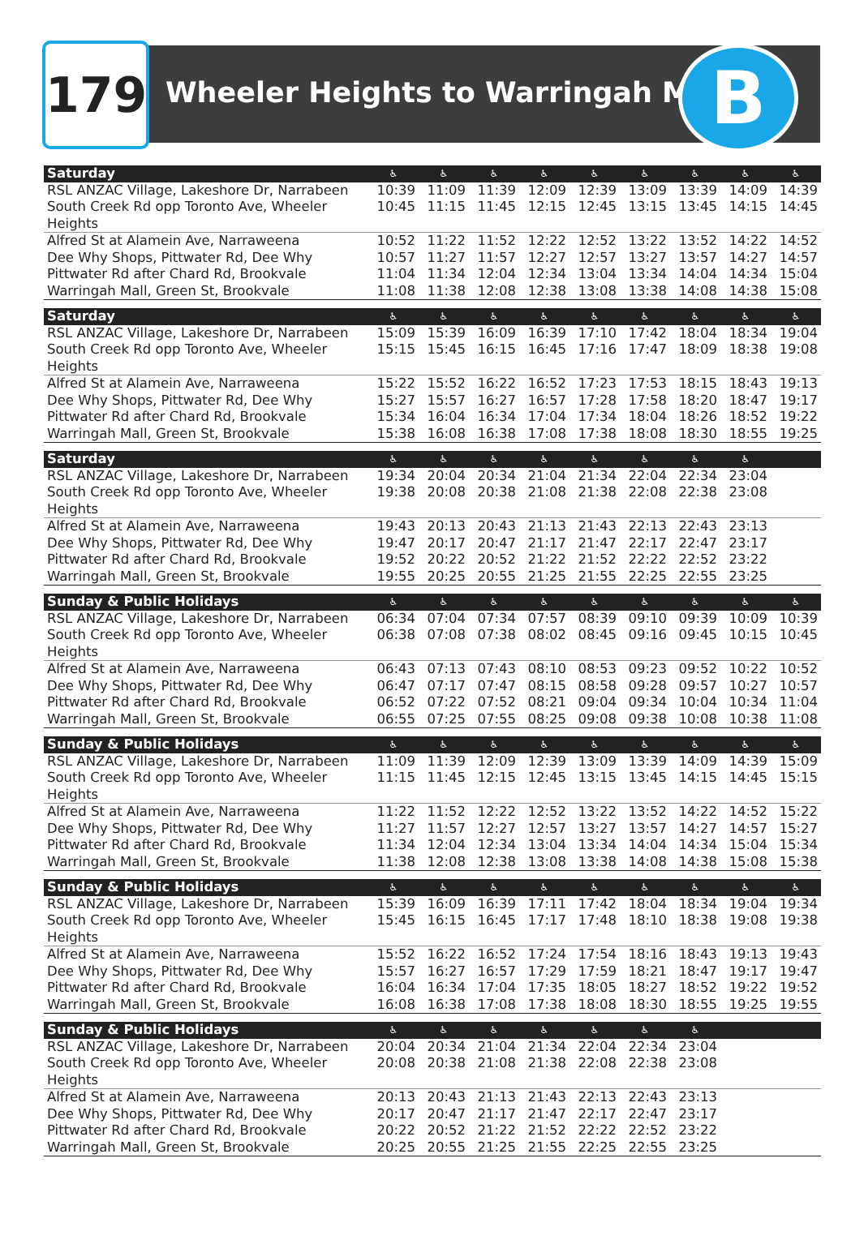179
Wheeler Heights to Warringah Mall
B
| Saturday | ♿ | ♿ | ♿ | ♿ | ♿ | ♿ | ♿ | ♿ | ♿ |
| --- | --- | --- | --- | --- | --- | --- | --- | --- | --- |
| RSL ANZAC Village, Lakeshore Dr, Narrabeen | 10:39 | 11:09 | 11:39 | 12:09 | 12:39 | 13:09 | 13:39 | 14:09 | 14:39 |
| South Creek Rd opp Toronto Ave, Wheeler Heights | 10:45 | 11:15 | 11:45 | 12:15 | 12:45 | 13:15 | 13:45 | 14:15 | 14:45 |
| Alfred St at Alamein Ave, Narraweena | 10:52 | 11:22 | 11:52 | 12:22 | 12:52 | 13:22 | 13:52 | 14:22 | 14:52 |
| Dee Why Shops, Pittwater Rd, Dee Why | 10:57 | 11:27 | 11:57 | 12:27 | 12:57 | 13:27 | 13:57 | 14:27 | 14:57 |
| Pittwater Rd after Chard Rd, Brookvale | 11:04 | 11:34 | 12:04 | 12:34 | 13:04 | 13:34 | 14:04 | 14:34 | 15:04 |
| Warringah Mall, Green St, Brookvale | 11:08 | 11:38 | 12:08 | 12:38 | 13:08 | 13:38 | 14:08 | 14:38 | 15:08 |
| Saturday | ♿ | ♿ | ♿ | ♿ | ♿ | ♿ | ♿ | ♿ | ♿ |
| RSL ANZAC Village, Lakeshore Dr, Narrabeen | 15:09 | 15:39 | 16:09 | 16:39 | 17:10 | 17:42 | 18:04 | 18:34 | 19:04 |
| South Creek Rd opp Toronto Ave, Wheeler Heights | 15:15 | 15:45 | 16:15 | 16:45 | 17:16 | 17:47 | 18:09 | 18:38 | 19:08 |
| Alfred St at Alamein Ave, Narraweena | 15:22 | 15:52 | 16:22 | 16:52 | 17:23 | 17:53 | 18:15 | 18:43 | 19:13 |
| Dee Why Shops, Pittwater Rd, Dee Why | 15:27 | 15:57 | 16:27 | 16:57 | 17:28 | 17:58 | 18:20 | 18:47 | 19:17 |
| Pittwater Rd after Chard Rd, Brookvale | 15:34 | 16:04 | 16:34 | 17:04 | 17:34 | 18:04 | 18:26 | 18:52 | 19:22 |
| Warringah Mall, Green St, Brookvale | 15:38 | 16:08 | 16:38 | 17:08 | 17:38 | 18:08 | 18:30 | 18:55 | 19:25 |
| Saturday | ♿ | ♿ | ♿ | ♿ | ♿ | ♿ | ♿ | ♿ | |
| RSL ANZAC Village, Lakeshore Dr, Narrabeen | 19:34 | 20:04 | 20:34 | 21:04 | 21:34 | 22:04 | 22:34 | 23:04 | |
| South Creek Rd opp Toronto Ave, Wheeler Heights | 19:38 | 20:08 | 20:38 | 21:08 | 21:38 | 22:08 | 22:38 | 23:08 | |
| Alfred St at Alamein Ave, Narraweena | 19:43 | 20:13 | 20:43 | 21:13 | 21:43 | 22:13 | 22:43 | 23:13 | |
| Dee Why Shops, Pittwater Rd, Dee Why | 19:47 | 20:17 | 20:47 | 21:17 | 21:47 | 22:17 | 22:47 | 23:17 | |
| Pittwater Rd after Chard Rd, Brookvale | 19:52 | 20:22 | 20:52 | 21:22 | 21:52 | 22:22 | 22:52 | 23:22 | |
| Warringah Mall, Green St, Brookvale | 19:55 | 20:25 | 20:55 | 21:25 | 21:55 | 22:25 | 22:55 | 23:25 | |
| Sunday & Public Holidays | ♿ | ♿ | ♿ | ♿ | ♿ | ♿ | ♿ | ♿ | ♿ |
| RSL ANZAC Village, Lakeshore Dr, Narrabeen | 06:34 | 07:04 | 07:34 | 07:57 | 08:39 | 09:10 | 09:39 | 10:09 | 10:39 |
| South Creek Rd opp Toronto Ave, Wheeler Heights | 06:38 | 07:08 | 07:38 | 08:02 | 08:45 | 09:16 | 09:45 | 10:15 | 10:45 |
| Alfred St at Alamein Ave, Narraweena | 06:43 | 07:13 | 07:43 | 08:10 | 08:53 | 09:23 | 09:52 | 10:22 | 10:52 |
| Dee Why Shops, Pittwater Rd, Dee Why | 06:47 | 07:17 | 07:47 | 08:15 | 08:58 | 09:28 | 09:57 | 10:27 | 10:57 |
| Pittwater Rd after Chard Rd, Brookvale | 06:52 | 07:22 | 07:52 | 08:21 | 09:04 | 09:34 | 10:04 | 10:34 | 11:04 |
| Warringah Mall, Green St, Brookvale | 06:55 | 07:25 | 07:55 | 08:25 | 09:08 | 09:38 | 10:08 | 10:38 | 11:08 |
| Sunday & Public Holidays | ♿ | ♿ | ♿ | ♿ | ♿ | ♿ | ♿ | ♿ | ♿ |
| RSL ANZAC Village, Lakeshore Dr, Narrabeen | 11:09 | 11:39 | 12:09 | 12:39 | 13:09 | 13:39 | 14:09 | 14:39 | 15:09 |
| South Creek Rd opp Toronto Ave, Wheeler Heights | 11:15 | 11:45 | 12:15 | 12:45 | 13:15 | 13:45 | 14:15 | 14:45 | 15:15 |
| Alfred St at Alamein Ave, Narraweena | 11:22 | 11:52 | 12:22 | 12:52 | 13:22 | 13:52 | 14:22 | 14:52 | 15:22 |
| Dee Why Shops, Pittwater Rd, Dee Why | 11:27 | 11:57 | 12:27 | 12:57 | 13:27 | 13:57 | 14:27 | 14:57 | 15:27 |
| Pittwater Rd after Chard Rd, Brookvale | 11:34 | 12:04 | 12:34 | 13:04 | 13:34 | 14:04 | 14:34 | 15:04 | 15:34 |
| Warringah Mall, Green St, Brookvale | 11:38 | 12:08 | 12:38 | 13:08 | 13:38 | 14:08 | 14:38 | 15:08 | 15:38 |
| Sunday & Public Holidays | ♿ | ♿ | ♿ | ♿ | ♿ | ♿ | ♿ | ♿ | ♿ |
| RSL ANZAC Village, Lakeshore Dr, Narrabeen | 15:39 | 16:09 | 16:39 | 17:11 | 17:42 | 18:04 | 18:34 | 19:04 | 19:34 |
| South Creek Rd opp Toronto Ave, Wheeler Heights | 15:45 | 16:15 | 16:45 | 17:17 | 17:48 | 18:10 | 18:38 | 19:08 | 19:38 |
| Alfred St at Alamein Ave, Narraweena | 15:52 | 16:22 | 16:52 | 17:24 | 17:54 | 18:16 | 18:43 | 19:13 | 19:43 |
| Dee Why Shops, Pittwater Rd, Dee Why | 15:57 | 16:27 | 16:57 | 17:29 | 17:59 | 18:21 | 18:47 | 19:17 | 19:47 |
| Pittwater Rd after Chard Rd, Brookvale | 16:04 | 16:34 | 17:04 | 17:35 | 18:05 | 18:27 | 18:52 | 19:22 | 19:52 |
| Warringah Mall, Green St, Brookvale | 16:08 | 16:38 | 17:08 | 17:38 | 18:08 | 18:30 | 18:55 | 19:25 | 19:55 |
| Sunday & Public Holidays | ♿ | ♿ | ♿ | ♿ | ♿ | ♿ | ♿ | | |
| RSL ANZAC Village, Lakeshore Dr, Narrabeen | 20:04 | 20:34 | 21:04 | 21:34 | 22:04 | 22:34 | 23:04 | | |
| South Creek Rd opp Toronto Ave, Wheeler Heights | 20:08 | 20:38 | 21:08 | 21:38 | 22:08 | 22:38 | 23:08 | | |
| Alfred St at Alamein Ave, Narraweena | 20:13 | 20:43 | 21:13 | 21:43 | 22:13 | 22:43 | 23:13 | | |
| Dee Why Shops, Pittwater Rd, Dee Why | 20:17 | 20:47 | 21:17 | 21:47 | 22:17 | 22:47 | 23:17 | | |
| Pittwater Rd after Chard Rd, Brookvale | 20:22 | 20:52 | 21:22 | 21:52 | 22:22 | 22:52 | 23:22 | | |
| Warringah Mall, Green St, Brookvale | 20:25 | 20:55 | 21:25 | 21:55 | 22:25 | 22:55 | 23:25 | | |